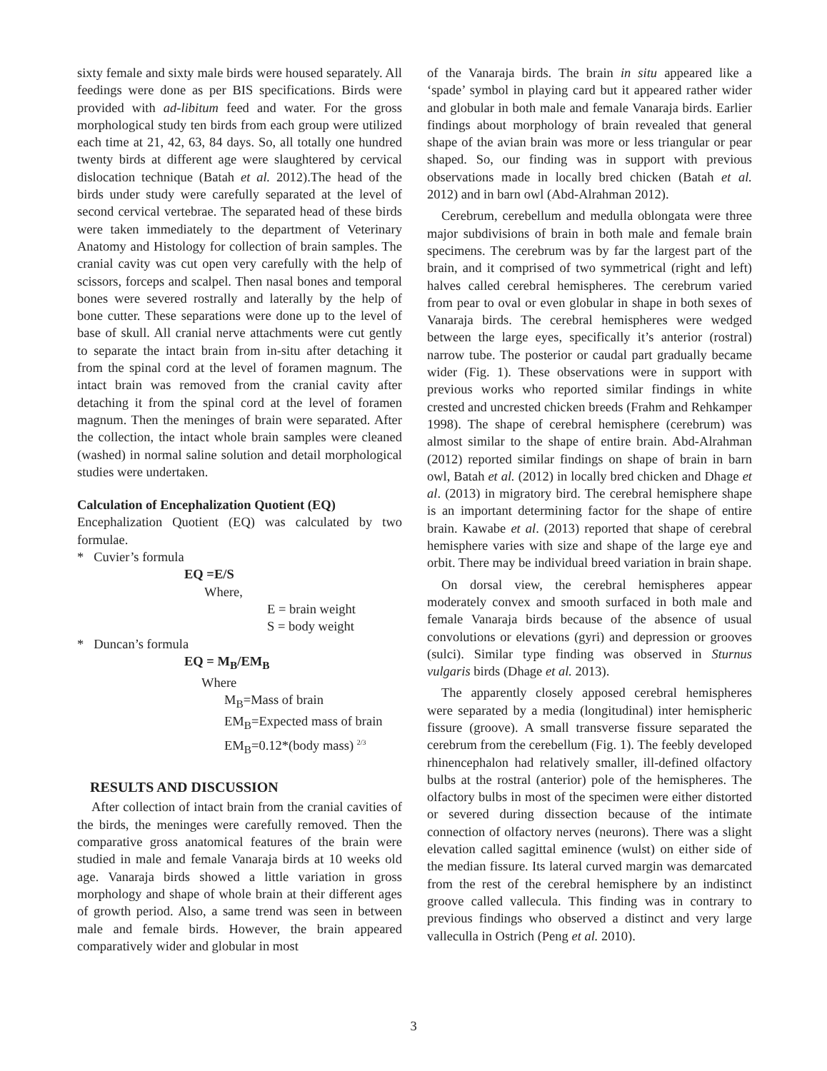sixty female and sixty male birds were housed separately. All feedings were done as per BIS specifications. Birds were provided with ad-libitum feed and water. For the gross morphological study ten birds from each group were utilized each time at 21, 42, 63, 84 days. So, all totally one hundred twenty birds at different age were slaughtered by cervical dislocation technique (Batah et al. 2012).The head of the birds under study were carefully separated at the level of second cervical vertebrae. The separated head of these birds were taken immediately to the department of Veterinary Anatomy and Histology for collection of brain samples. The cranial cavity was cut open very carefully with the help of scissors, forceps and scalpel. Then nasal bones and temporal bones were severed rostrally and laterally by the help of bone cutter. These separations were done up to the level of base of skull. All cranial nerve attachments were cut gently to separate the intact brain from in-situ after detaching it from the spinal cord at the level of foramen magnum. The intact brain was removed from the cranial cavity after detaching it from the spinal cord at the level of foramen magnum. Then the meninges of brain were separated. After the collection, the intact whole brain samples were cleaned (washed) in normal saline solution and detail morphological studies were undertaken.
Calculation of Encephalization Quotient (EQ)
Encephalization Quotient (EQ) was calculated by two formulae.
* Cuvier’s formula
EQ =E/S
Where,
E = brain weight
S = body weight
* Duncan’s formula
EQ = M<sub>B</sub>/EM<sub>B</sub>
Where
M<sub>B</sub>=Mass of brain
EM<sub>B</sub>=Expected mass of brain
EM<sub>B</sub>=0.12*(body mass) <sup>2/3</sup>
RESULTS AND DISCUSSION
After collection of intact brain from the cranial cavities of the birds, the meninges were carefully removed. Then the comparative gross anatomical features of the brain were studied in male and female Vanaraja birds at 10 weeks old age. Vanaraja birds showed a little variation in gross morphology and shape of whole brain at their different ages of growth period. Also, a same trend was seen in between male and female birds. However, the brain appeared comparatively wider and globular in most
of the Vanaraja birds. The brain in situ appeared like a ‘spade’ symbol in playing card but it appeared rather wider and globular in both male and female Vanaraja birds. Earlier findings about morphology of brain revealed that general shape of the avian brain was more or less triangular or pear shaped. So, our finding was in support with previous observations made in locally bred chicken (Batah et al. 2012) and in barn owl (Abd-Alrahman 2012).
Cerebrum, cerebellum and medulla oblongata were three major subdivisions of brain in both male and female brain specimens. The cerebrum was by far the largest part of the brain, and it comprised of two symmetrical (right and left) halves called cerebral hemispheres. The cerebrum varied from pear to oval or even globular in shape in both sexes of Vanaraja birds. The cerebral hemispheres were wedged between the large eyes, specifically it’s anterior (rostral) narrow tube. The posterior or caudal part gradually became wider (Fig. 1). These observations were in support with previous works who reported similar findings in white crested and uncrested chicken breeds (Frahm and Rehkamper 1998). The shape of cerebral hemisphere (cerebrum) was almost similar to the shape of entire brain. Abd-Alrahman (2012) reported similar findings on shape of brain in barn owl, Batah et al. (2012) in locally bred chicken and Dhage et al. (2013) in migratory bird. The cerebral hemisphere shape is an important determining factor for the shape of entire brain. Kawabe et al. (2013) reported that shape of cerebral hemisphere varies with size and shape of the large eye and orbit. There may be individual breed variation in brain shape.
On dorsal view, the cerebral hemispheres appear moderately convex and smooth surfaced in both male and female Vanaraja birds because of the absence of usual convolutions or elevations (gyri) and depression or grooves (sulci). Similar type finding was observed in Sturnus vulgaris birds (Dhage et al. 2013).
The apparently closely apposed cerebral hemispheres were separated by a media (longitudinal) inter hemispheric fissure (groove). A small transverse fissure separated the cerebrum from the cerebellum (Fig. 1). The feebly developed rhinencephalon had relatively smaller, ill-defined olfactory bulbs at the rostral (anterior) pole of the hemispheres. The olfactory bulbs in most of the specimen were either distorted or severed during dissection because of the intimate connection of olfactory nerves (neurons). There was a slight elevation called sagittal eminence (wulst) on either side of the median fissure. Its lateral curved margin was demarcated from the rest of the cerebral hemisphere by an indistinct groove called vallecula. This finding was in contrary to previous findings who observed a distinct and very large valleculla in Ostrich (Peng et al. 2010).
3